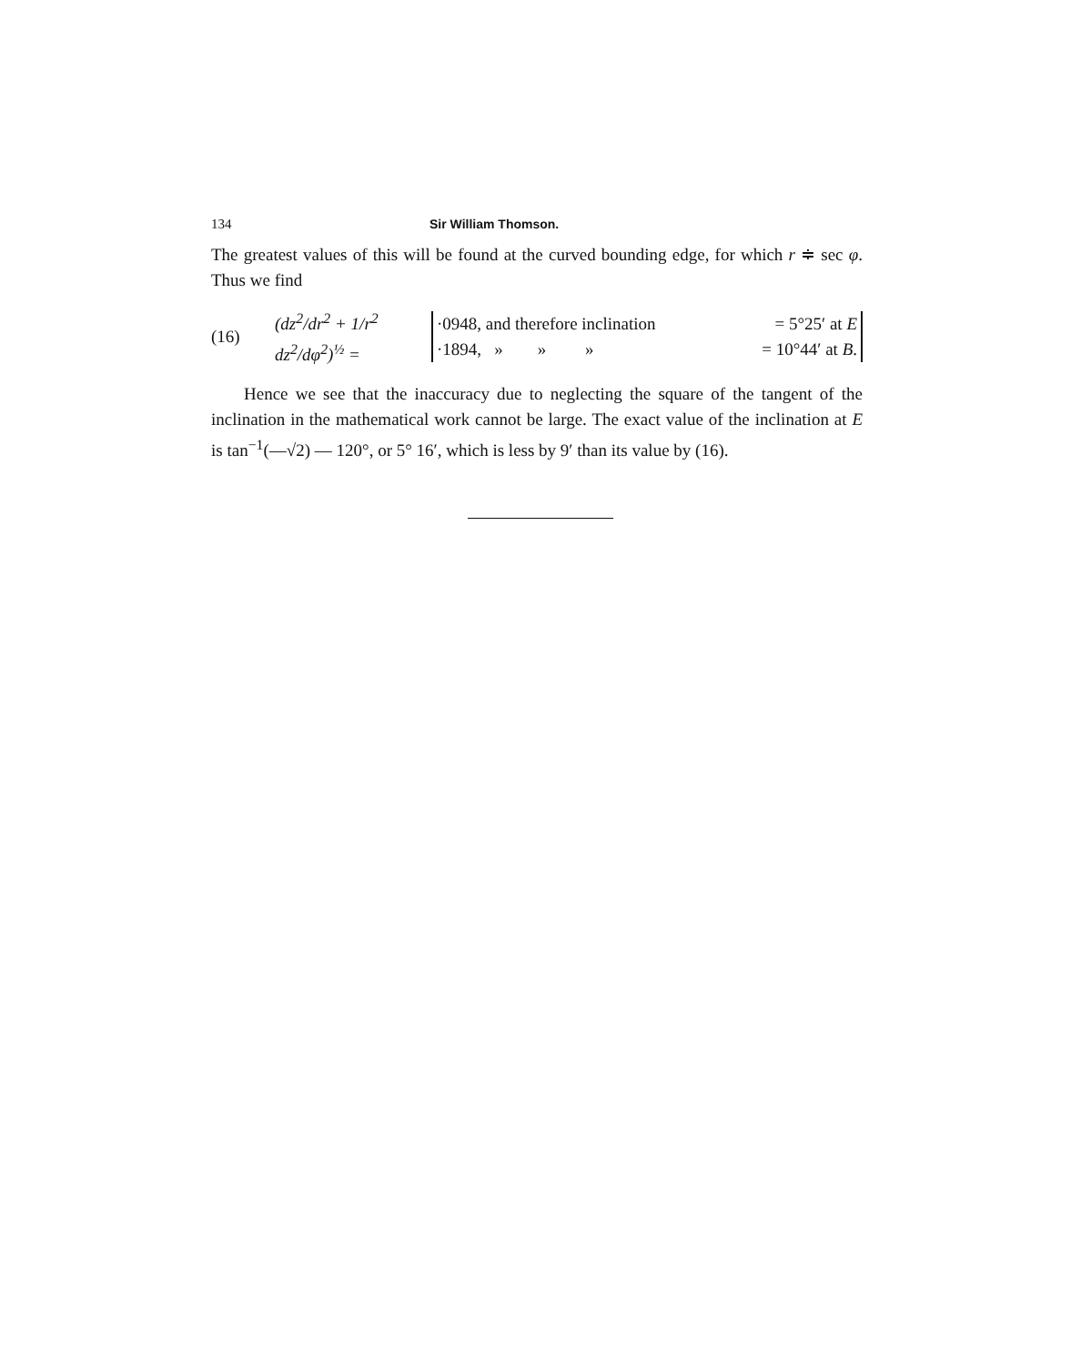134 Sir William Thomson.
The greatest values of this will be found at the curved bounding edge, for which r ≑ sec φ. Thus we find
(16) (dz<sup>2</sup>/dr<sup>2</sup> + 1/r<sup>2</sup> dz<sup>2</sup>/dφ<sup>2</sup>)<sup>½</sup> =
·0948, and therefore inclination = 5°25′ at E
·1894, » » » = 10°44′ at B.
Hence we see that the inaccuracy due to neglecting the square of the tangent of the inclination in the mathematical work cannot be large. The exact value of the inclination at E is tan<sup>−1</sup>(—√2) — 120°, or 5° 16′, which is less by 9′ than its value by (16).